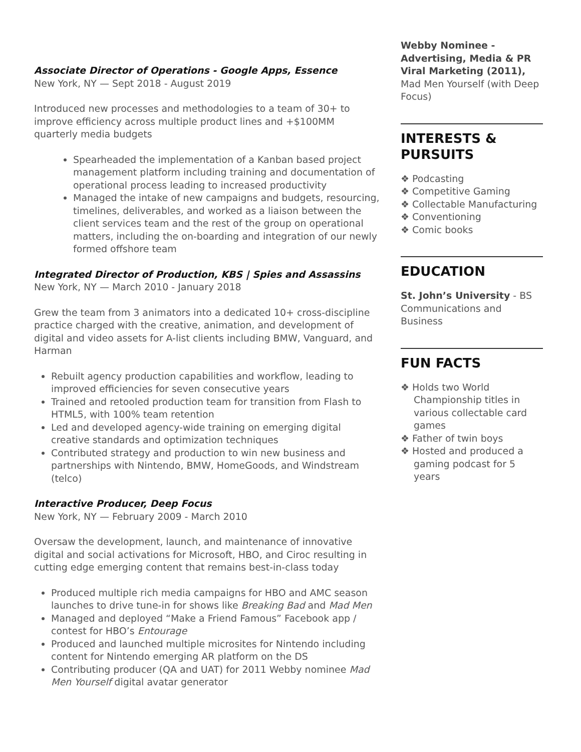Associate Director of Operations - Google Apps, Essence
New York, NY — Sept 2018 - August 2019
Introduced new processes and methodologies to a team of 30+ to improve efficiency across multiple product lines and +$100MM quarterly media budgets
Spearheaded the implementation of a Kanban based project management platform including training and documentation of operational process leading to increased productivity
Managed the intake of new campaigns and budgets, resourcing, timelines, deliverables, and worked as a liaison between the client services team and the rest of the group on operational matters, including the on-boarding and integration of our newly formed offshore team
Integrated Director of Production, KBS | Spies and Assassins
New York, NY — March 2010 - January 2018
Grew the team from 3 animators into a dedicated 10+ cross-discipline practice charged with the creative, animation, and development of digital and video assets for A-list clients including BMW, Vanguard, and Harman
Rebuilt agency production capabilities and workflow, leading to improved efficiencies for seven consecutive years
Trained and retooled production team for transition from Flash to HTML5, with 100% team retention
Led and developed agency-wide training on emerging digital creative standards and optimization techniques
Contributed strategy and production to win new business and partnerships with Nintendo, BMW, HomeGoods, and Windstream (telco)
Interactive Producer, Deep Focus
New York, NY — February 2009 - March 2010
Oversaw the development, launch, and maintenance of innovative digital and social activations for Microsoft, HBO, and Ciroc resulting in cutting edge emerging content that remains best-in-class today
Produced multiple rich media campaigns for HBO and AMC season launches to drive tune-in for shows like Breaking Bad and Mad Men
Managed and deployed “Make a Friend Famous” Facebook app / contest for HBO’s Entourage
Produced and launched multiple microsites for Nintendo including content for Nintendo emerging AR platform on the DS
Contributing producer (QA and UAT) for 2011 Webby nominee Mad Men Yourself digital avatar generator
Webby Nominee - Advertising, Media & PR Viral Marketing (2011), Mad Men Yourself (with Deep Focus)
INTERESTS & PURSUITS
❖ Podcasting
❖ Competitive Gaming
❖ Collectable Manufacturing
❖ Conventioning
❖ Comic books
EDUCATION
St. John’s University - BS Communications and Business
FUN FACTS
❖ Holds two World Championship titles in various collectable card games
❖ Father of twin boys
❖ Hosted and produced a gaming podcast for 5 years